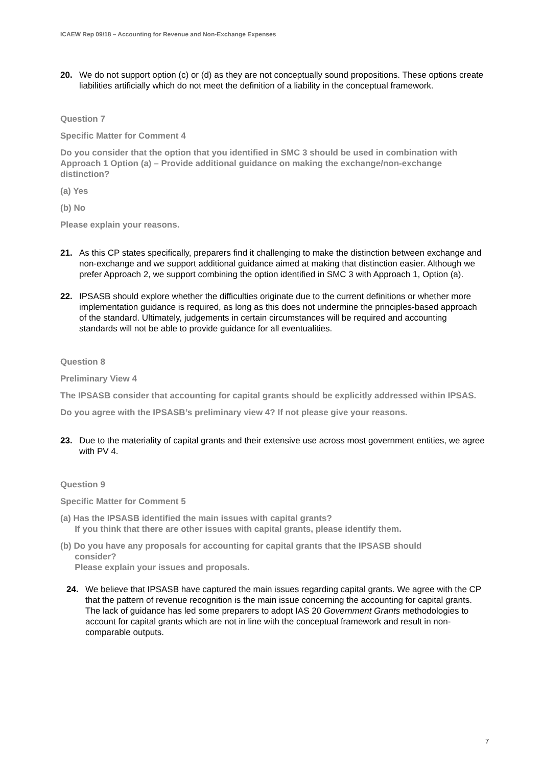ICAEW Rep 09/18 – Accounting for Revenue and Non-Exchange Expenses
20. We do not support option (c) or (d) as they are not conceptually sound propositions. These options create liabilities artificially which do not meet the definition of a liability in the conceptual framework.
Question 7
Specific Matter for Comment 4
Do you consider that the option that you identified in SMC 3 should be used in combination with Approach 1 Option (a) – Provide additional guidance on making the exchange/non-exchange distinction?
(a) Yes
(b) No
Please explain your reasons.
21. As this CP states specifically, preparers find it challenging to make the distinction between exchange and non-exchange and we support additional guidance aimed at making that distinction easier. Although we prefer Approach 2, we support combining the option identified in SMC 3 with Approach 1, Option (a).
22. IPSASB should explore whether the difficulties originate due to the current definitions or whether more implementation guidance is required, as long as this does not undermine the principles-based approach of the standard. Ultimately, judgements in certain circumstances will be required and accounting standards will not be able to provide guidance for all eventualities.
Question 8
Preliminary View 4
The IPSASB consider that accounting for capital grants should be explicitly addressed within IPSAS.
Do you agree with the IPSASB’s preliminary view 4? If not please give your reasons.
23. Due to the materiality of capital grants and their extensive use across most government entities, we agree with PV 4.
Question 9
Specific Matter for Comment 5
(a) Has the IPSASB identified the main issues with capital grants?
If you think that there are other issues with capital grants, please identify them.
(b) Do you have any proposals for accounting for capital grants that the IPSASB should
consider?
Please explain your issues and proposals.
24. We believe that IPSASB have captured the main issues regarding capital grants. We agree with the CP that the pattern of revenue recognition is the main issue concerning the accounting for capital grants. The lack of guidance has led some preparers to adopt IAS 20 Government Grants methodologies to account for capital grants which are not in line with the conceptual framework and result in non-comparable outputs.
7